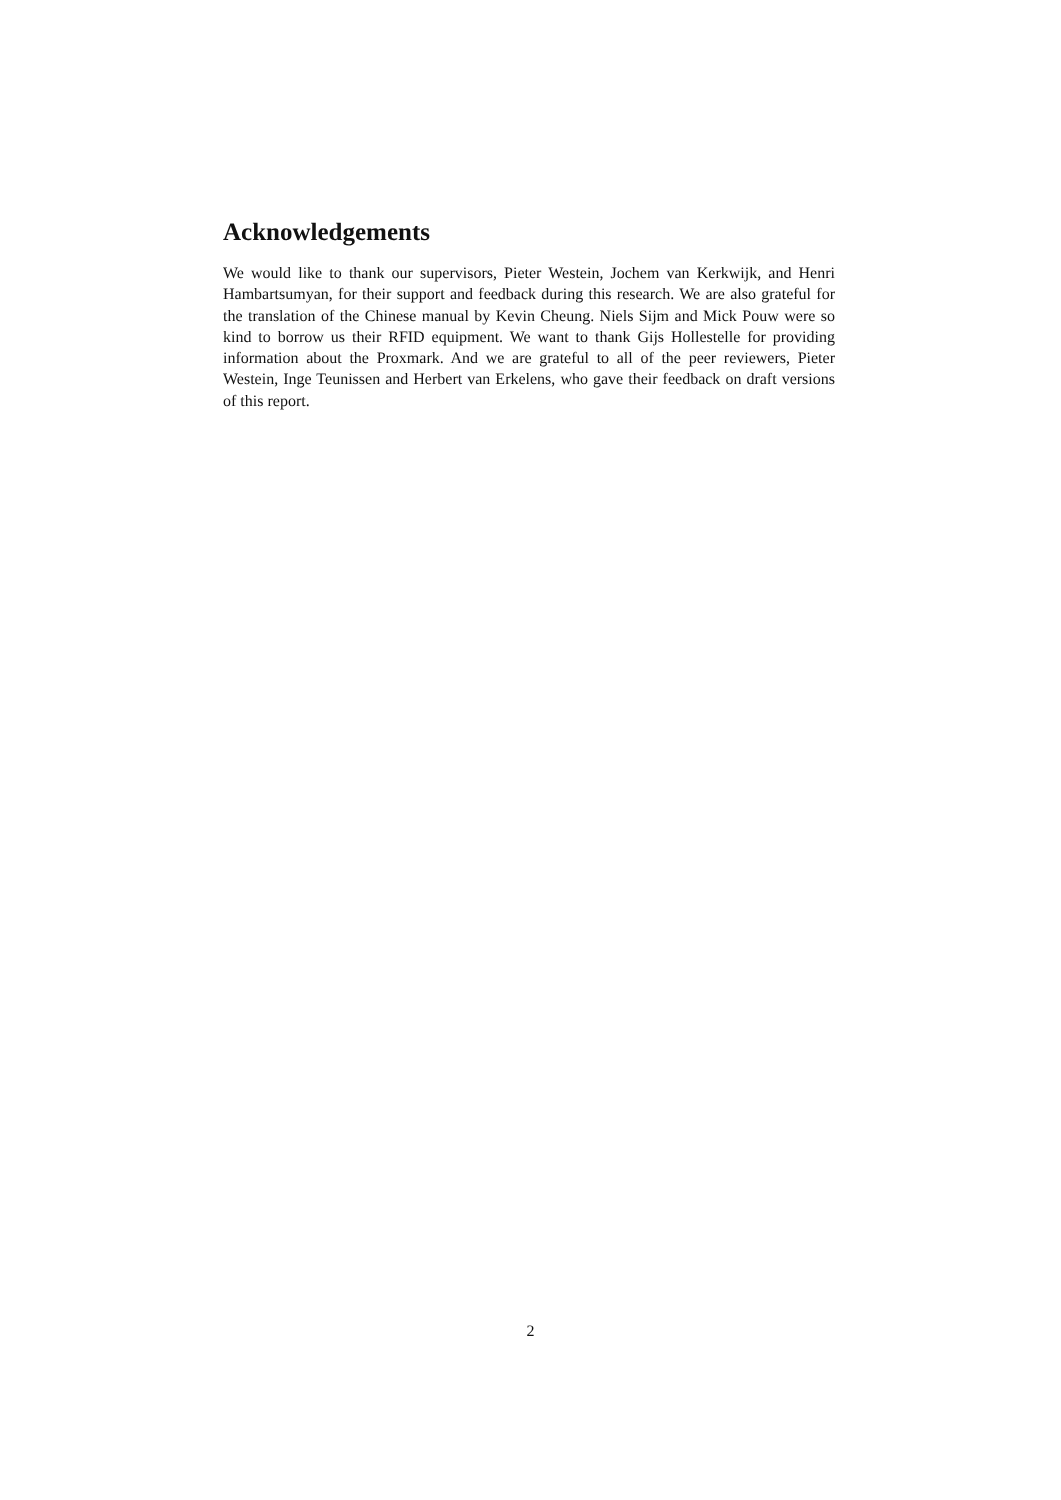Acknowledgements
We would like to thank our supervisors, Pieter Westein, Jochem van Kerkwijk, and Henri Hambartsumyan, for their support and feedback during this research. We are also grateful for the translation of the Chinese manual by Kevin Cheung. Niels Sijm and Mick Pouw were so kind to borrow us their RFID equipment. We want to thank Gijs Hollestelle for providing information about the Proxmark. And we are grateful to all of the peer reviewers, Pieter Westein, Inge Teunissen and Herbert van Erkelens, who gave their feedback on draft versions of this report.
2